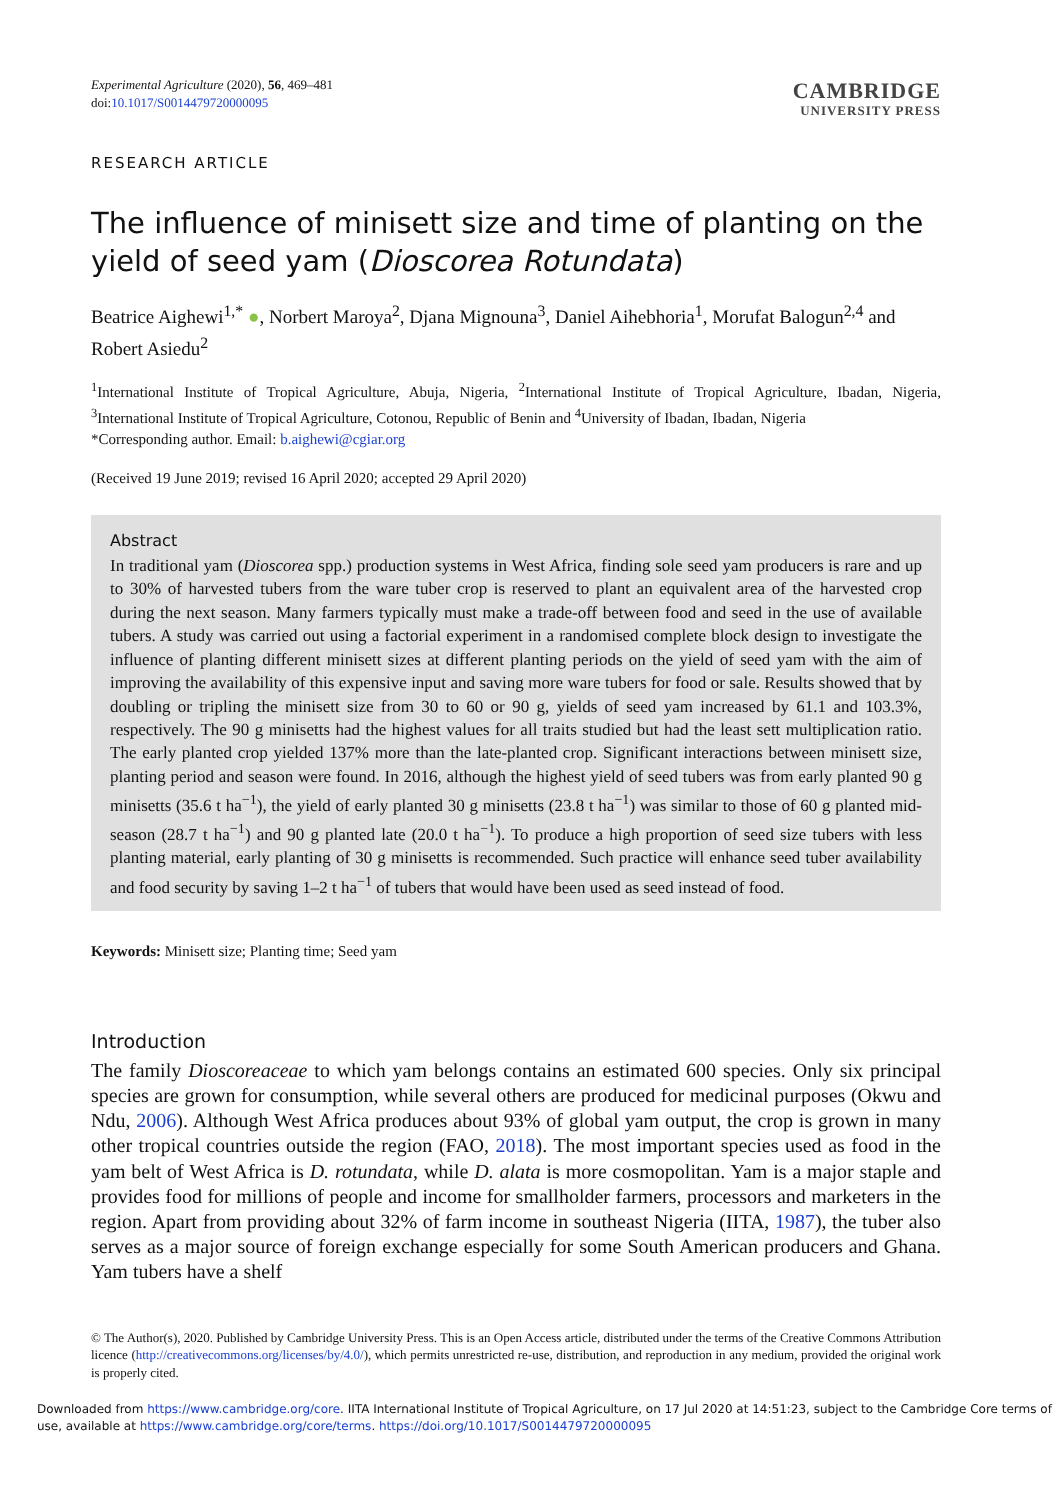Experimental Agriculture (2020), 56, 469–481
doi:10.1017/S0014479720000095
CAMBRIDGE
UNIVERSITY PRESS
RESEARCH ARTICLE
The influence of minisett size and time of planting on the yield of seed yam (Dioscorea Rotundata)
Beatrice Aighewi<sup>1,*</sup> ●, Norbert Maroya<sup>2</sup>, Djana Mignouna<sup>3</sup>, Daniel Aihebhoria<sup>1</sup>, Morufat Balogun<sup>2,4</sup> and Robert Asiedu<sup>2</sup>
<sup>1</sup> International Institute of Tropical Agriculture, Abuja, Nigeria, <sup>2</sup>International Institute of Tropical Agriculture, Ibadan, Nigeria, <sup>3</sup>International Institute of Tropical Agriculture, Cotonou, Republic of Benin and <sup>4</sup>University of Ibadan, Ibadan, Nigeria
*Corresponding author. Email: b.aighewi@cgiar.org
(Received 19 June 2019; revised 16 April 2020; accepted 29 April 2020)
Abstract
In traditional yam (Dioscorea spp.) production systems in West Africa, finding sole seed yam producers is rare and up to 30% of harvested tubers from the ware tuber crop is reserved to plant an equivalent area of the harvested crop during the next season. Many farmers typically must make a trade-off between food and seed in the use of available tubers. A study was carried out using a factorial experiment in a randomised complete block design to investigate the influence of planting different minisett sizes at different planting periods on the yield of seed yam with the aim of improving the availability of this expensive input and saving more ware tubers for food or sale. Results showed that by doubling or tripling the minisett size from 30 to 60 or 90 g, yields of seed yam increased by 61.1 and 103.3%, respectively. The 90 g minisetts had the highest values for all traits studied but had the least sett multiplication ratio. The early planted crop yielded 137% more than the late-planted crop. Significant interactions between minisett size, planting period and season were found. In 2016, although the highest yield of seed tubers was from early planted 90 g minisetts (35.6 t ha<sup>−1</sup>), the yield of early planted 30 g minisetts (23.8 t ha<sup>−1</sup>) was similar to those of 60 g planted mid-season (28.7 t ha<sup>−1</sup>) and 90 g planted late (20.0 t ha<sup>−1</sup>). To produce a high proportion of seed size tubers with less planting material, early planting of 30 g minisetts is recommended. Such practice will enhance seed tuber availability and food security by saving 1–2 t ha<sup>−1</sup> of tubers that would have been used as seed instead of food.
Keywords: Minisett size; Planting time; Seed yam
Introduction
The family Dioscoreaceae to which yam belongs contains an estimated 600 species. Only six principal species are grown for consumption, while several others are produced for medicinal purposes (Okwu and Ndu, 2006). Although West Africa produces about 93% of global yam output, the crop is grown in many other tropical countries outside the region (FAO, 2018). The most important species used as food in the yam belt of West Africa is D. rotundata, while D. alata is more cosmopolitan. Yam is a major staple and provides food for millions of people and income for smallholder farmers, processors and marketers in the region. Apart from providing about 32% of farm income in southeast Nigeria (IITA, 1987), the tuber also serves as a major source of foreign exchange especially for some South American producers and Ghana. Yam tubers have a shelf
© The Author(s), 2020. Published by Cambridge University Press. This is an Open Access article, distributed under the terms of the Creative Commons Attribution licence (http://creativecommons.org/licenses/by/4.0/), which permits unrestricted re-use, distribution, and reproduction in any medium, provided the original work is properly cited.
Downloaded from https://www.cambridge.org/core. IITA International Institute of Tropical Agriculture, on 17 Jul 2020 at 14:51:23, subject to the Cambridge Core terms of use, available at https://www.cambridge.org/core/terms. https://doi.org/10.1017/S0014479720000095